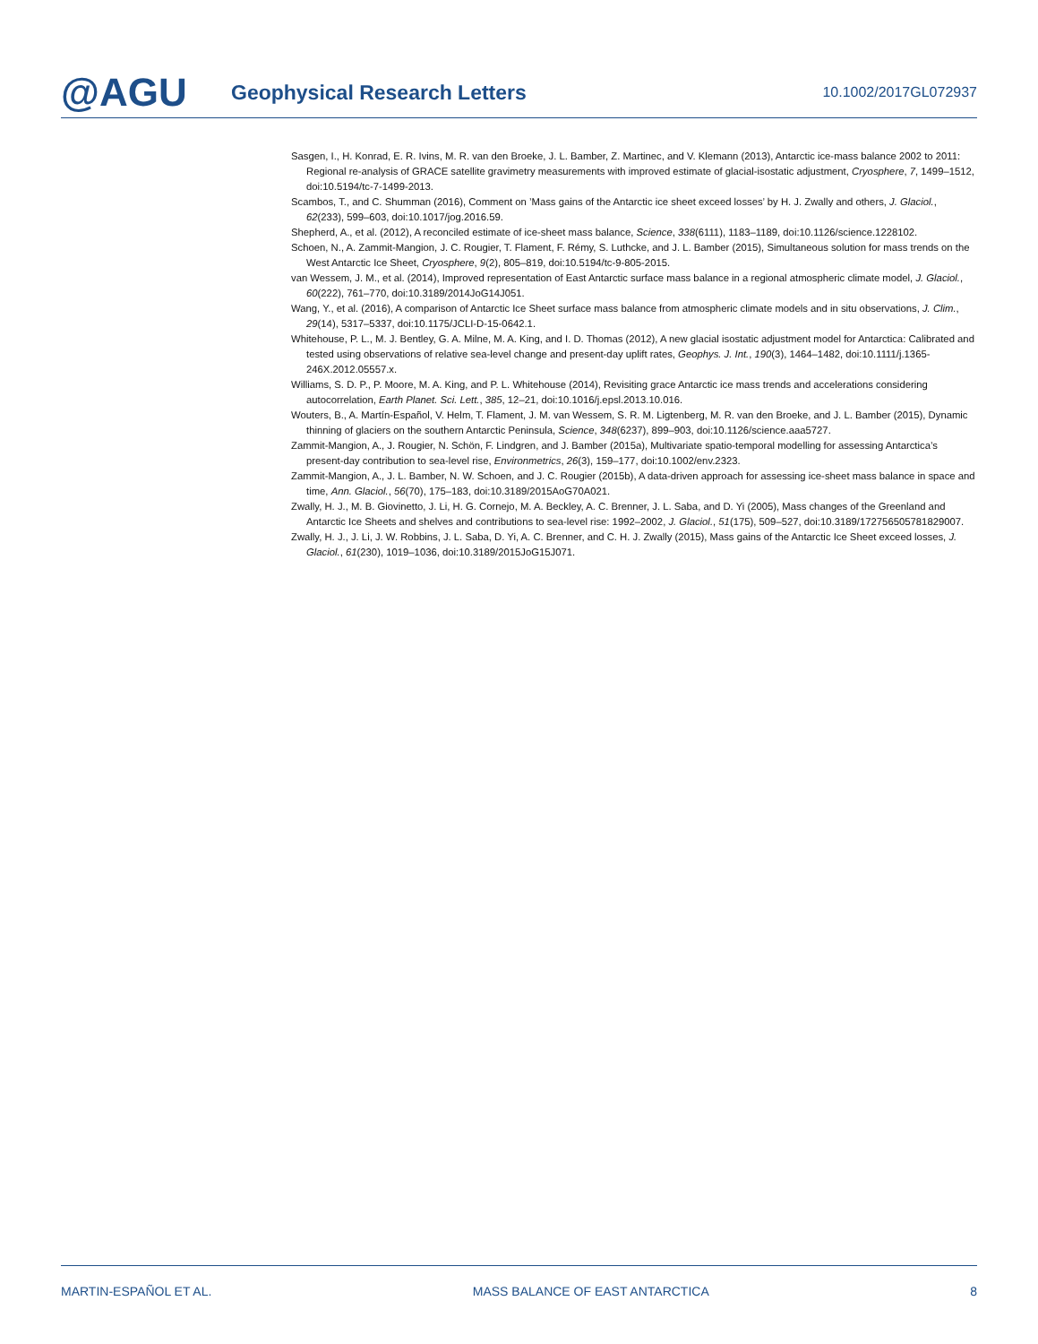@AGU
Geophysical Research Letters
10.1002/2017GL072937
Sasgen, I., H. Konrad, E. R. Ivins, M. R. van den Broeke, J. L. Bamber, Z. Martinec, and V. Klemann (2013), Antarctic ice-mass balance 2002 to 2011: Regional re-analysis of GRACE satellite gravimetry measurements with improved estimate of glacial-isostatic adjustment, Cryosphere, 7, 1499–1512, doi:10.5194/tc-7-1499-2013.
Scambos, T., and C. Shumman (2016), Comment on ’Mass gains of the Antarctic ice sheet exceed losses’ by H. J. Zwally and others, J. Glaciol., 62(233), 599–603, doi:10.1017/jog.2016.59.
Shepherd, A., et al. (2012), A reconciled estimate of ice-sheet mass balance, Science, 338(6111), 1183–1189, doi:10.1126/science.1228102.
Schoen, N., A. Zammit-Mangion, J. C. Rougier, T. Flament, F. Rémy, S. Luthcke, and J. L. Bamber (2015), Simultaneous solution for mass trends on the West Antarctic Ice Sheet, Cryosphere, 9(2), 805–819, doi:10.5194/tc-9-805-2015.
van Wessem, J. M., et al. (2014), Improved representation of East Antarctic surface mass balance in a regional atmospheric climate model, J. Glaciol., 60(222), 761–770, doi:10.3189/2014JoG14J051.
Wang, Y., et al. (2016), A comparison of Antarctic Ice Sheet surface mass balance from atmospheric climate models and in situ observations, J. Clim., 29(14), 5317–5337, doi:10.1175/JCLI-D-15-0642.1.
Whitehouse, P. L., M. J. Bentley, G. A. Milne, M. A. King, and I. D. Thomas (2012), A new glacial isostatic adjustment model for Antarctica: Calibrated and tested using observations of relative sea-level change and present-day uplift rates, Geophys. J. Int., 190(3), 1464–1482, doi:10.1111/j.1365-246X.2012.05557.x.
Williams, S. D. P., P. Moore, M. A. King, and P. L. Whitehouse (2014), Revisiting grace Antarctic ice mass trends and accelerations considering autocorrelation, Earth Planet. Sci. Lett., 385, 12–21, doi:10.1016/j.epsl.2013.10.016.
Wouters, B., A. Martín-Español, V. Helm, T. Flament, J. M. van Wessem, S. R. M. Ligtenberg, M. R. van den Broeke, and J. L. Bamber (2015), Dynamic thinning of glaciers on the southern Antarctic Peninsula, Science, 348(6237), 899–903, doi:10.1126/science.aaa5727.
Zammit-Mangion, A., J. Rougier, N. Schön, F. Lindgren, and J. Bamber (2015a), Multivariate spatio-temporal modelling for assessing Antarctica’s present-day contribution to sea-level rise, Environmetrics, 26(3), 159–177, doi:10.1002/env.2323.
Zammit-Mangion, A., J. L. Bamber, N. W. Schoen, and J. C. Rougier (2015b), A data-driven approach for assessing ice-sheet mass balance in space and time, Ann. Glaciol., 56(70), 175–183, doi:10.3189/2015AoG70A021.
Zwally, H. J., M. B. Giovinetto, J. Li, H. G. Cornejo, M. A. Beckley, A. C. Brenner, J. L. Saba, and D. Yi (2005), Mass changes of the Greenland and Antarctic Ice Sheets and shelves and contributions to sea-level rise: 1992–2002, J. Glaciol., 51(175), 509–527, doi:10.3189/172756505781829007.
Zwally, H. J., J. Li, J. W. Robbins, J. L. Saba, D. Yi, A. C. Brenner, and C. H. J. Zwally (2015), Mass gains of the Antarctic Ice Sheet exceed losses, J. Glaciol., 61(230), 1019–1036, doi:10.3189/2015JoG15J071.
MARTIN-ESPAÑOL ET AL. MASS BALANCE OF EAST ANTARCTICA 8